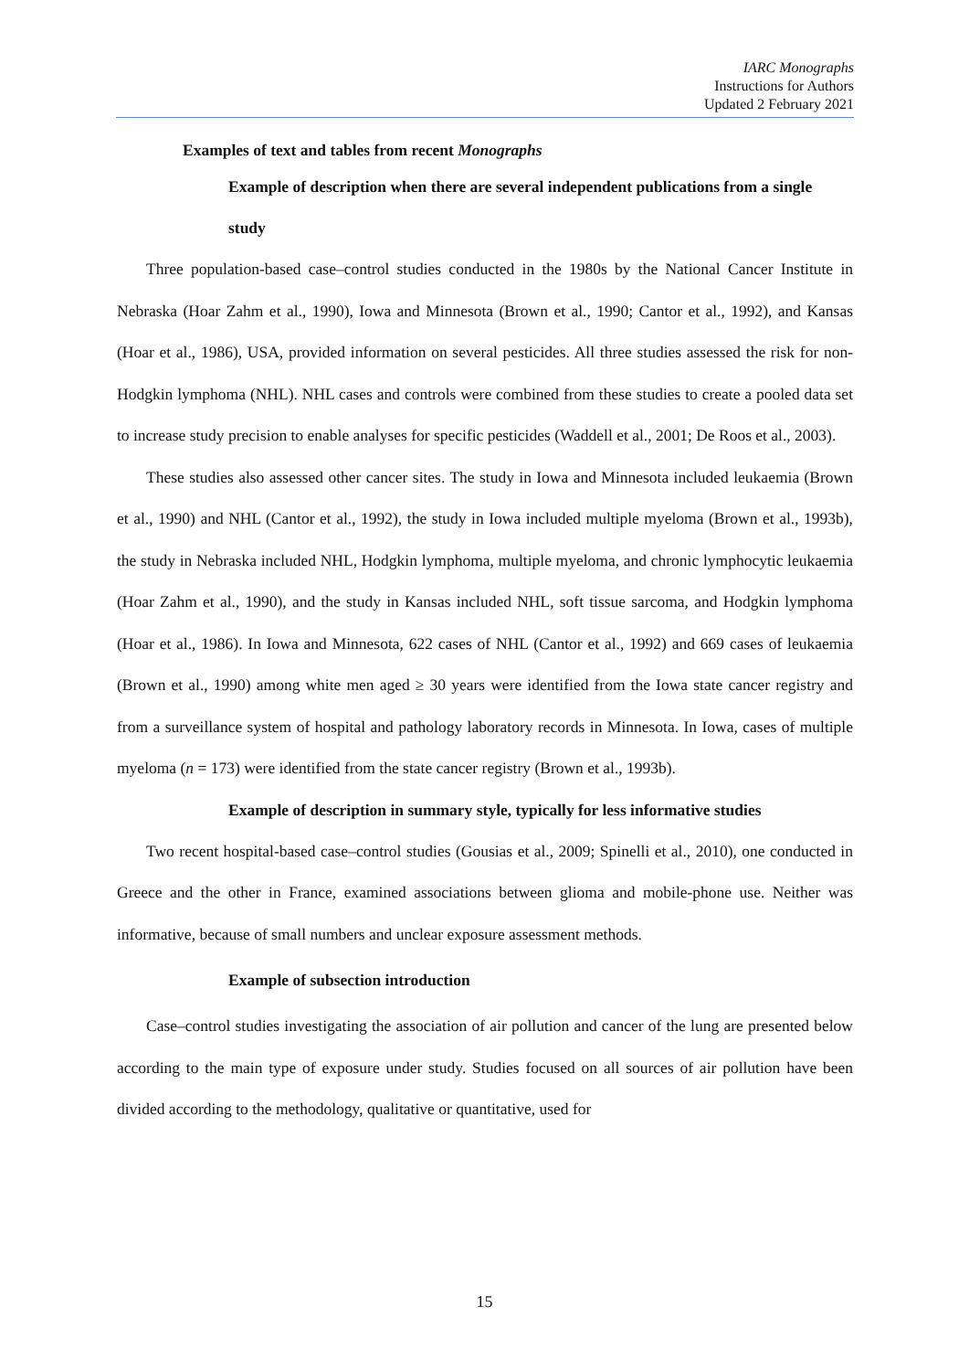IARC Monographs
Instructions for Authors
Updated 2 February 2021
Examples of text and tables from recent Monographs
Example of description when there are several independent publications from a single study
Three population-based case–control studies conducted in the 1980s by the National Cancer Institute in Nebraska (Hoar Zahm et al., 1990), Iowa and Minnesota (Brown et al., 1990; Cantor et al., 1992), and Kansas (Hoar et al., 1986), USA, provided information on several pesticides. All three studies assessed the risk for non-Hodgkin lymphoma (NHL). NHL cases and controls were combined from these studies to create a pooled data set to increase study precision to enable analyses for specific pesticides (Waddell et al., 2001; De Roos et al., 2003).
These studies also assessed other cancer sites. The study in Iowa and Minnesota included leukaemia (Brown et al., 1990) and NHL (Cantor et al., 1992), the study in Iowa included multiple myeloma (Brown et al., 1993b), the study in Nebraska included NHL, Hodgkin lymphoma, multiple myeloma, and chronic lymphocytic leukaemia (Hoar Zahm et al., 1990), and the study in Kansas included NHL, soft tissue sarcoma, and Hodgkin lymphoma (Hoar et al., 1986). In Iowa and Minnesota, 622 cases of NHL (Cantor et al., 1992) and 669 cases of leukaemia (Brown et al., 1990) among white men aged ≥ 30 years were identified from the Iowa state cancer registry and from a surveillance system of hospital and pathology laboratory records in Minnesota. In Iowa, cases of multiple myeloma (n = 173) were identified from the state cancer registry (Brown et al., 1993b).
Example of description in summary style, typically for less informative studies
Two recent hospital-based case–control studies (Gousias et al., 2009; Spinelli et al., 2010), one conducted in Greece and the other in France, examined associations between glioma and mobile-phone use. Neither was informative, because of small numbers and unclear exposure assessment methods.
Example of subsection introduction
Case–control studies investigating the association of air pollution and cancer of the lung are presented below according to the main type of exposure under study. Studies focused on all sources of air pollution have been divided according to the methodology, qualitative or quantitative, used for
15